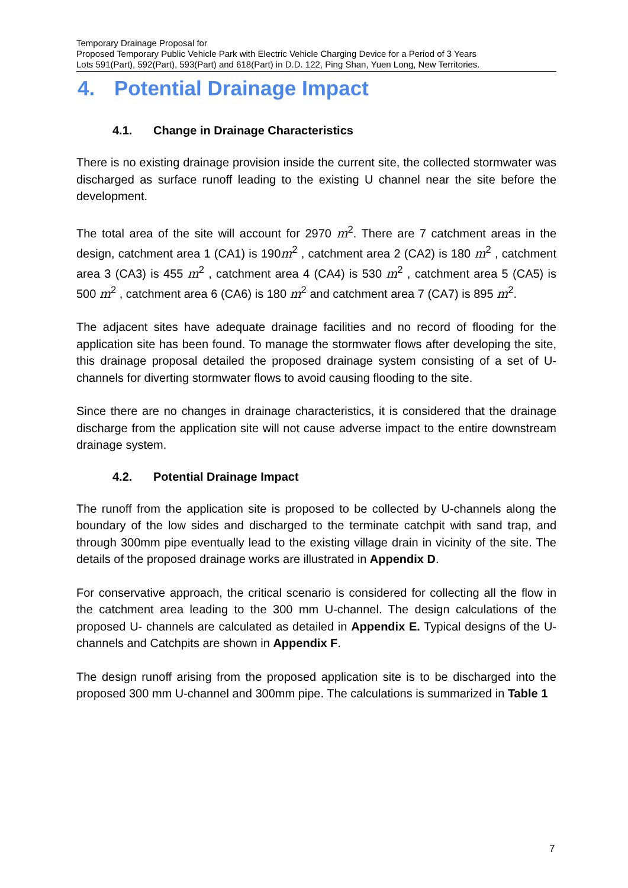Temporary Drainage Proposal for
Proposed Temporary Public Vehicle Park with Electric Vehicle Charging Device for a Period of 3 Years
Lots 591(Part), 592(Part), 593(Part) and 618(Part) in D.D. 122, Ping Shan, Yuen Long, New Territories.
4. Potential Drainage Impact
4.1. Change in Drainage Characteristics
There is no existing drainage provision inside the current site, the collected stormwater was discharged as surface runoff leading to the existing U channel near the site before the development.
The total area of the site will account for 2970 m<sup>2</sup>. There are 7 catchment areas in the design, catchment area 1 (CA1) is 190m<sup>2</sup> , catchment area 2 (CA2) is 180 m<sup>2</sup> , catchment area 3 (CA3) is 455 m<sup>2</sup> , catchment area 4 (CA4) is 530 m<sup>2</sup> , catchment area 5 (CA5) is 500 m<sup>2</sup> , catchment area 6 (CA6) is 180 m<sup>2</sup> and catchment area 7 (CA7) is 895 m<sup>2</sup>.
The adjacent sites have adequate drainage facilities and no record of flooding for the application site has been found. To manage the stormwater flows after developing the site, this drainage proposal detailed the proposed drainage system consisting of a set of U-channels for diverting stormwater flows to avoid causing flooding to the site.
Since there are no changes in drainage characteristics, it is considered that the drainage discharge from the application site will not cause adverse impact to the entire downstream drainage system.
4.2. Potential Drainage Impact
The runoff from the application site is proposed to be collected by U-channels along the boundary of the low sides and discharged to the terminate catchpit with sand trap, and through 300mm pipe eventually lead to the existing village drain in vicinity of the site. The details of the proposed drainage works are illustrated in Appendix D.
For conservative approach, the critical scenario is considered for collecting all the flow in the catchment area leading to the 300 mm U-channel. The design calculations of the proposed U- channels are calculated as detailed in Appendix E. Typical designs of the U-channels and Catchpits are shown in Appendix F.
The design runoff arising from the proposed application site is to be discharged into the proposed 300 mm U-channel and 300mm pipe. The calculations is summarized in Table 1
7